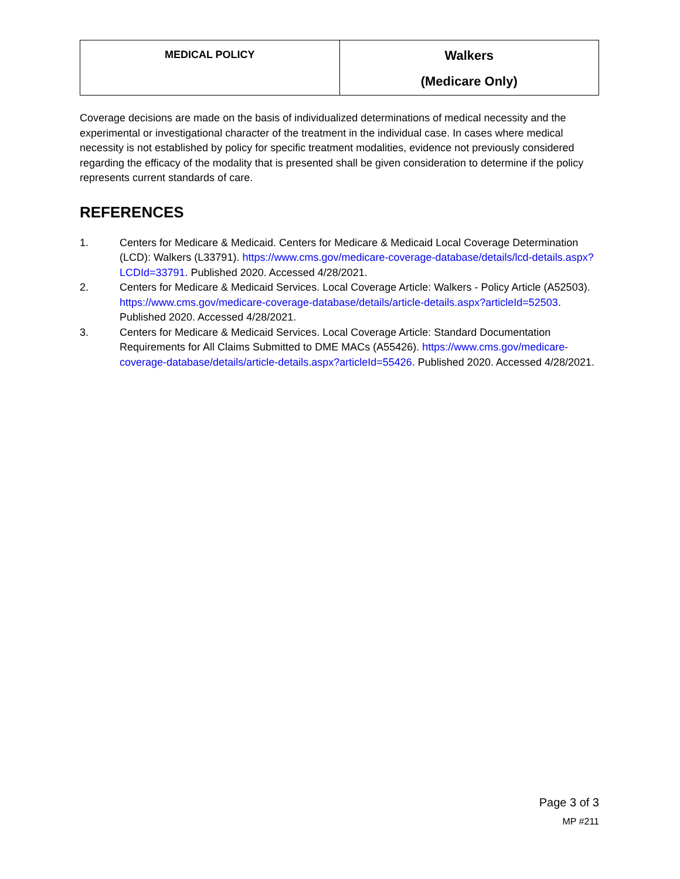| MEDICAL POLICY | Walkers (Medicare Only) |
Coverage decisions are made on the basis of individualized determinations of medical necessity and the experimental or investigational character of the treatment in the individual case. In cases where medical necessity is not established by policy for specific treatment modalities, evidence not previously considered regarding the efficacy of the modality that is presented shall be given consideration to determine if the policy represents current standards of care.
REFERENCES
1. Centers for Medicare & Medicaid. Centers for Medicare & Medicaid Local Coverage Determination (LCD): Walkers (L33791). https://www.cms.gov/medicare-coverage-database/details/lcd-details.aspx?LCDId=33791. Published 2020. Accessed 4/28/2021.
2. Centers for Medicare & Medicaid Services. Local Coverage Article: Walkers - Policy Article (A52503). https://www.cms.gov/medicare-coverage-database/details/article-details.aspx?articleId=52503. Published 2020. Accessed 4/28/2021.
3. Centers for Medicare & Medicaid Services. Local Coverage Article: Standard Documentation Requirements for All Claims Submitted to DME MACs (A55426). https://www.cms.gov/medicare-coverage-database/details/article-details.aspx?articleId=55426. Published 2020. Accessed 4/28/2021.
Page 3 of 3
MP #211